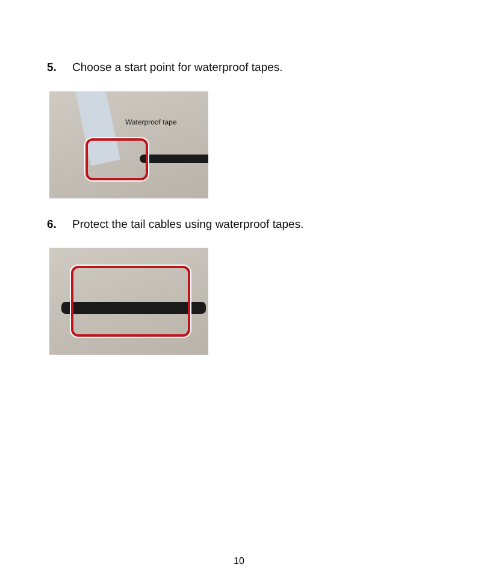5. Choose a start point for waterproof tapes.
Waterproof tape
6. Protect the tail cables using waterproof tapes.
10